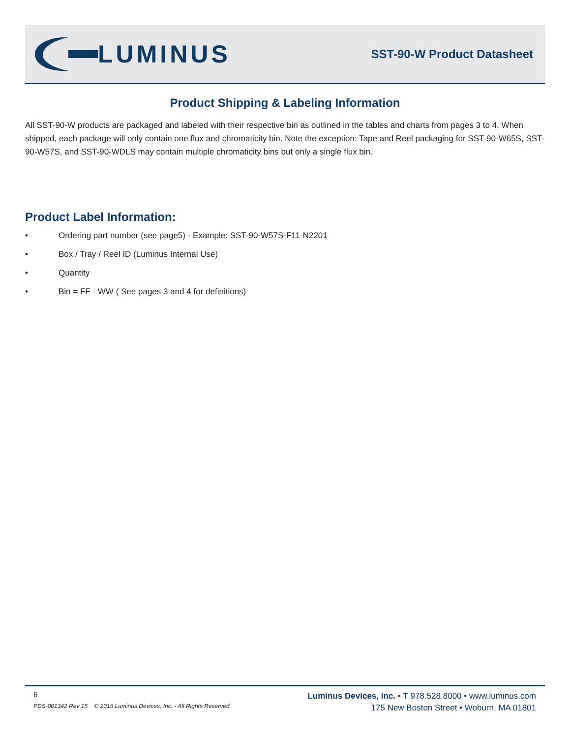LUMINUS
SST-90-W Product Datasheet
Product Shipping & Labeling Information
All SST-90-W products are packaged and labeled with their respective bin as outlined in the tables and charts from pages 3 to 4. When shipped, each package will only contain one flux and chromaticity bin. Note the exception: Tape and Reel packaging for SST-90-W65S, SST-90-W57S, and SST-90-WDLS may contain multiple chromaticity bins but only a single flux bin.
Product Label Information:
• Ordering part number (see page5) - Example: SST-90-W57S-F11-N2201
• Box / Tray / Reel ID (Luminus Internal Use)
• Quantity
• Bin = FF - WW ( See pages 3 and 4 for definitions)
6
PDS-001342 Rev 15 © 2015 Luminus Devices, Inc. - All Rights Reserved
Luminus Devices, Inc. • T 978.528.8000 • www.luminus.com
175 New Boston Street • Woburn, MA 01801